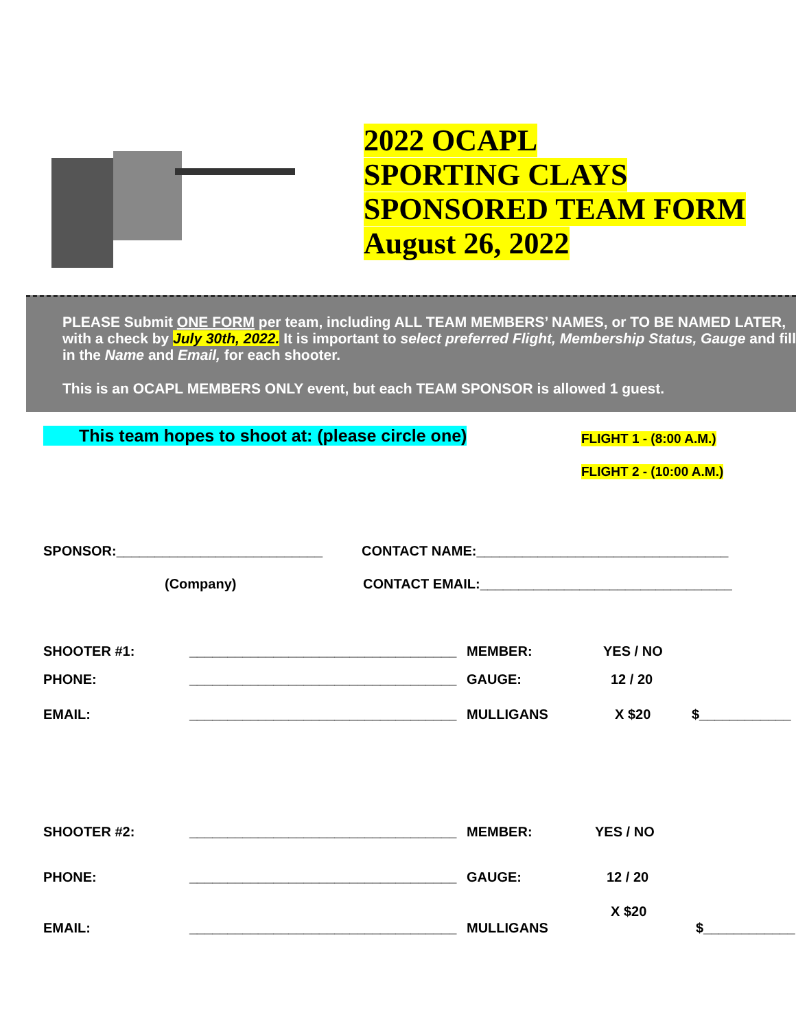2022 OCAPL
SPORTING CLAYS
SPONSORED TEAM FORM
August 26, 2022
PLEASE Submit ONE FORM per team, including ALL TEAM MEMBERS’ NAMES, or TO BE NAMED LATER, with a check by July 30th, 2022. It is important to select preferred Flight, Membership Status, Gauge and fill in the Name and Email, for each shooter.
This is an OCAPL MEMBERS ONLY event, but each TEAM SPONSOR is allowed 1 guest.
This team hopes to shoot at: (please circle one)
FLIGHT 1 - (8:00 A.M.)
FLIGHT 2 - (10:00 A.M.)
SPONSOR:___________________________
CONTACT NAME:_________________________________
(Company)
CONTACT EMAIL:_________________________________
SHOOTER #1:
___________________________________
MEMBER: YES / NO
PHONE:
___________________________________
GAUGE: 12 / 20
EMAIL:
___________________________________
MULLIGANS X $20 $____________
SHOOTER #2:
___________________________________
MEMBER: YES / NO
PHONE:
___________________________________
GAUGE: 12 / 20
X $20
EMAIL:
___________________________________
MULLIGANS $____________